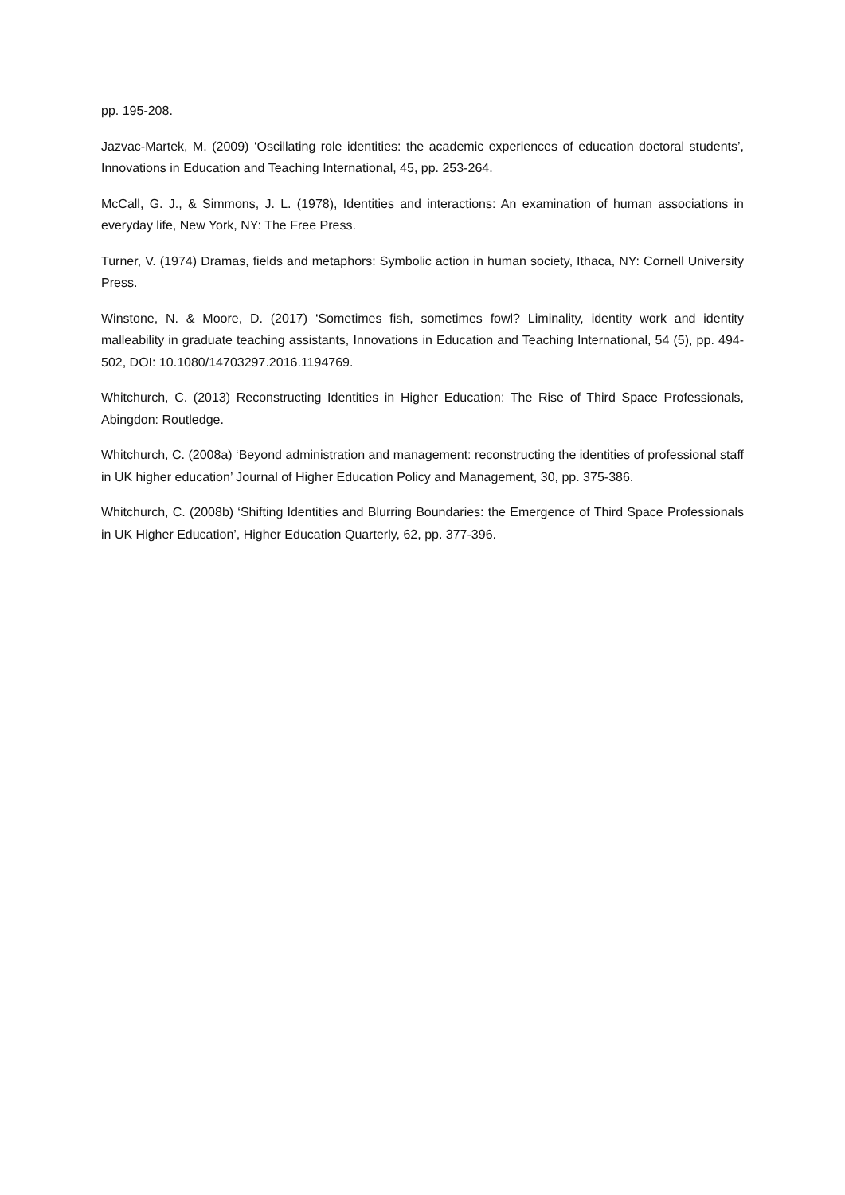pp. 195-208.
Jazvac-Martek, M. (2009) ‘Oscillating role identities: the academic experiences of education doctoral students’, Innovations in Education and Teaching International, 45, pp. 253-264.
McCall, G. J., & Simmons, J. L. (1978), Identities and interactions: An examination of human associations in everyday life, New York, NY: The Free Press.
Turner, V. (1974) Dramas, fields and metaphors: Symbolic action in human society, Ithaca, NY: Cornell University Press.
Winstone, N. & Moore, D. (2017) ‘Sometimes fish, sometimes fowl? Liminality, identity work and identity malleability in graduate teaching assistants, Innovations in Education and Teaching International, 54 (5), pp. 494-502, DOI: 10.1080/14703297.2016.1194769.
Whitchurch, C. (2013) Reconstructing Identities in Higher Education: The Rise of Third Space Professionals, Abingdon: Routledge.
Whitchurch, C. (2008a) ‘Beyond administration and management: reconstructing the identities of professional staff in UK higher education’ Journal of Higher Education Policy and Management, 30, pp. 375-386.
Whitchurch, C. (2008b) ‘Shifting Identities and Blurring Boundaries: the Emergence of Third Space Professionals in UK Higher Education’, Higher Education Quarterly, 62, pp. 377-396.